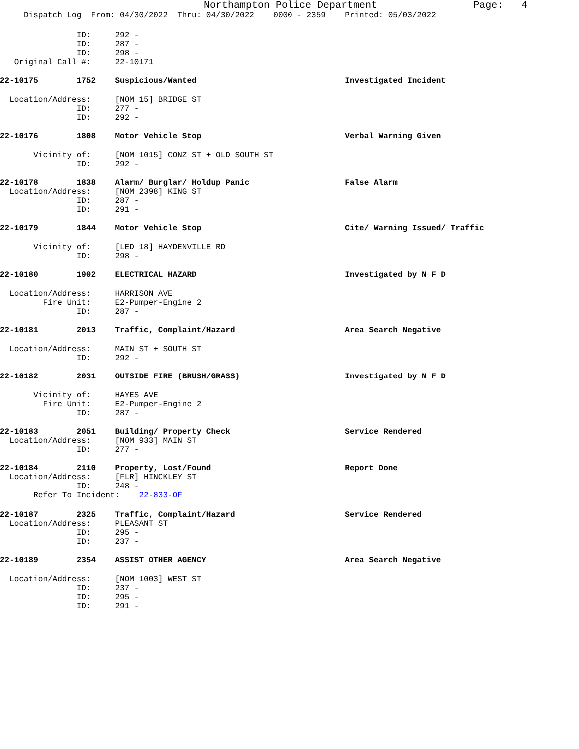Northampton Police Department Page: 4
Dispatch Log From: 04/30/2022 Thru: 04/30/2022 0000 - 2359 Printed: 05/03/2022
ID: 292 -
ID: 287 -
ID: 298 -
Original Call #: 22-10171
22-10175 1752 Suspicious/Wanted Investigated Incident
Location/Address: [NOM 15] BRIDGE ST
ID: 277 -
ID: 292 -
22-10176 1808 Motor Vehicle Stop Verbal Warning Given
Vicinity of: [NOM 1015] CONZ ST + OLD SOUTH ST
ID: 292 -
22-10178 1838 Alarm/ Burglar/ Holdup Panic False Alarm
Location/Address: [NOM 2398] KING ST
ID: 287 -
ID: 291 -
22-10179 1844 Motor Vehicle Stop Cite/ Warning Issued/ Traffic
Vicinity of: [LED 18] HAYDENVILLE RD
ID: 298 -
22-10180 1902 ELECTRICAL HAZARD Investigated by N F D
Location/Address: HARRISON AVE
Fire Unit: E2-Pumper-Engine 2
ID: 287 -
22-10181 2013 Traffic, Complaint/Hazard Area Search Negative
Location/Address: MAIN ST + SOUTH ST
ID: 292 -
22-10182 2031 OUTSIDE FIRE (BRUSH/GRASS) Investigated by N F D
Vicinity of: HAYES AVE
Fire Unit: E2-Pumper-Engine 2
ID: 287 -
22-10183 2051 Building/ Property Check Service Rendered
Location/Address: [NOM 933] MAIN ST
ID: 277 -
22-10184 2110 Property, Lost/Found Report Done
Location/Address: [FLR] HINCKLEY ST
ID: 248 -
Refer To Incident: 22-833-OF
22-10187 2325 Traffic, Complaint/Hazard Service Rendered
Location/Address: PLEASANT ST
ID: 295 -
ID: 237 -
22-10189 2354 ASSIST OTHER AGENCY Area Search Negative
Location/Address: [NOM 1003] WEST ST
ID: 237 -
ID: 295 -
ID: 291 -